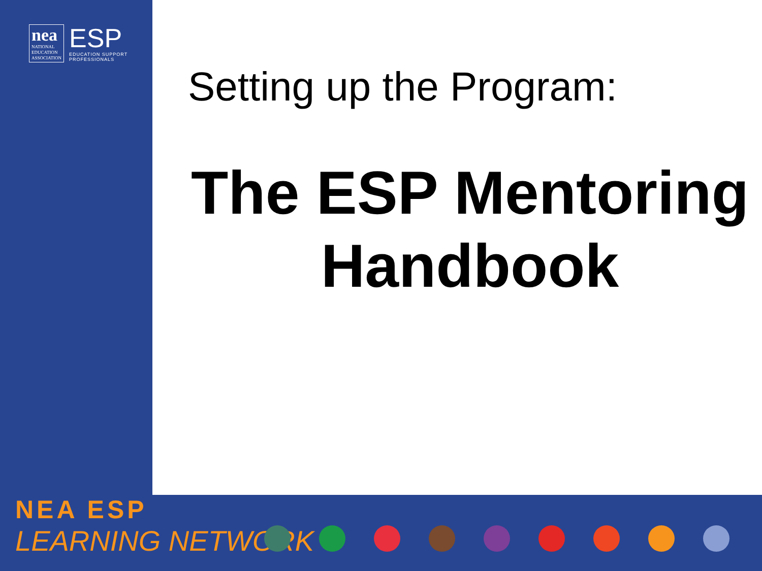nea
NATIONAL
EDUCATION
ASSOCIATION
ESP
EDUCATION SUPPORT
PROFESSIONALS
Setting up the Program:
The ESP Mentoring Handbook
NEA ESP
LEARNING NETWORK